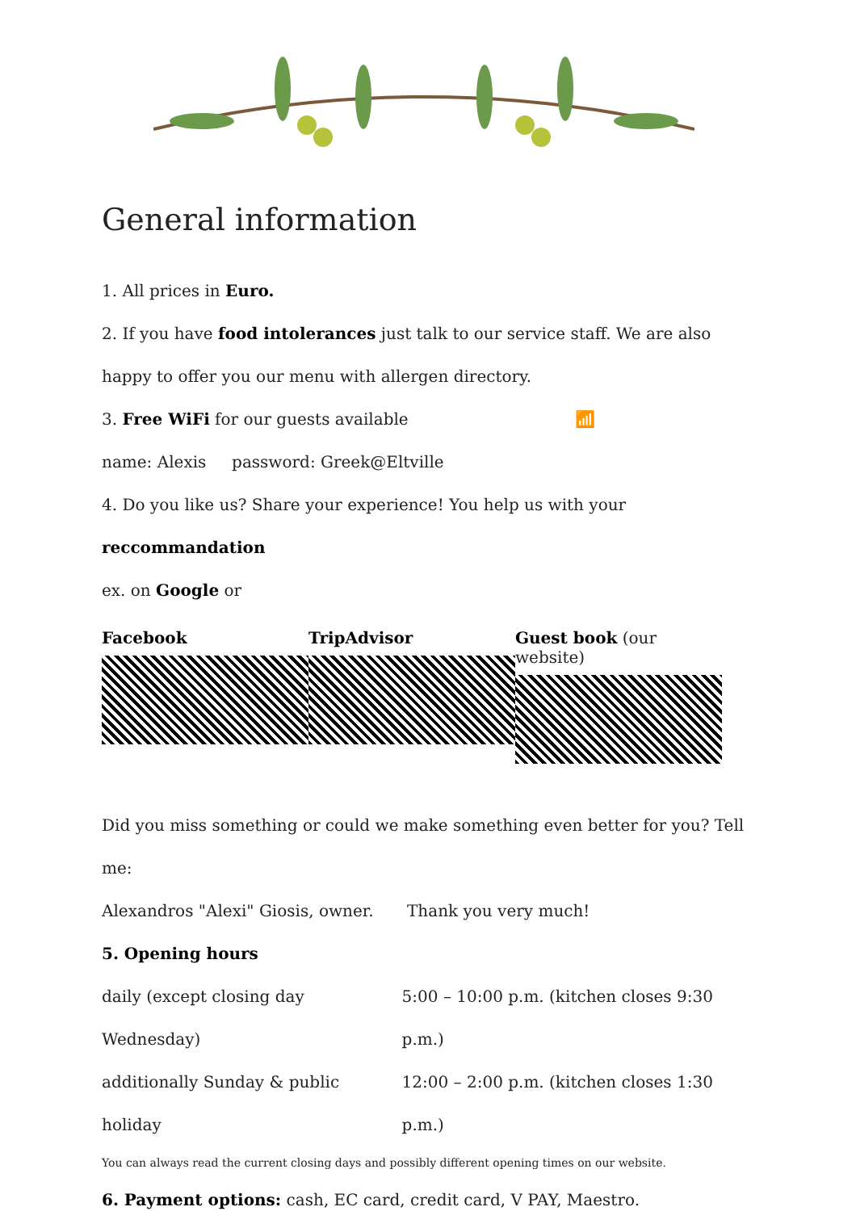General information
1. All prices in Euro.
2. If you have food intolerances just talk to our service staff. We are also happy to offer you our menu with allergen directory.
3. Free WiFi for our guests available 📶
name: Alexis password: Greek@Eltville
4. Do you like us? Share your experience! You help us with your reccommandation
ex. on Google or
Facebook TripAdvisor Guest book (our website)
Did you miss something or could we make something even better for you? Tell me:
Alexandros "Alexi" Giosis, owner. Thank you very much!
5. Opening hours
daily (except closing day Wednesday) 5:00 – 10:00 p.m. (kitchen closes 9:30 p.m.)
additionally Sunday & public holiday 12:00 – 2:00 p.m. (kitchen closes 1:30 p.m.)
You can always read the current closing days and possibly different opening times on our website.
6. Payment options: cash, EC card, credit card, V PAY, Maestro.